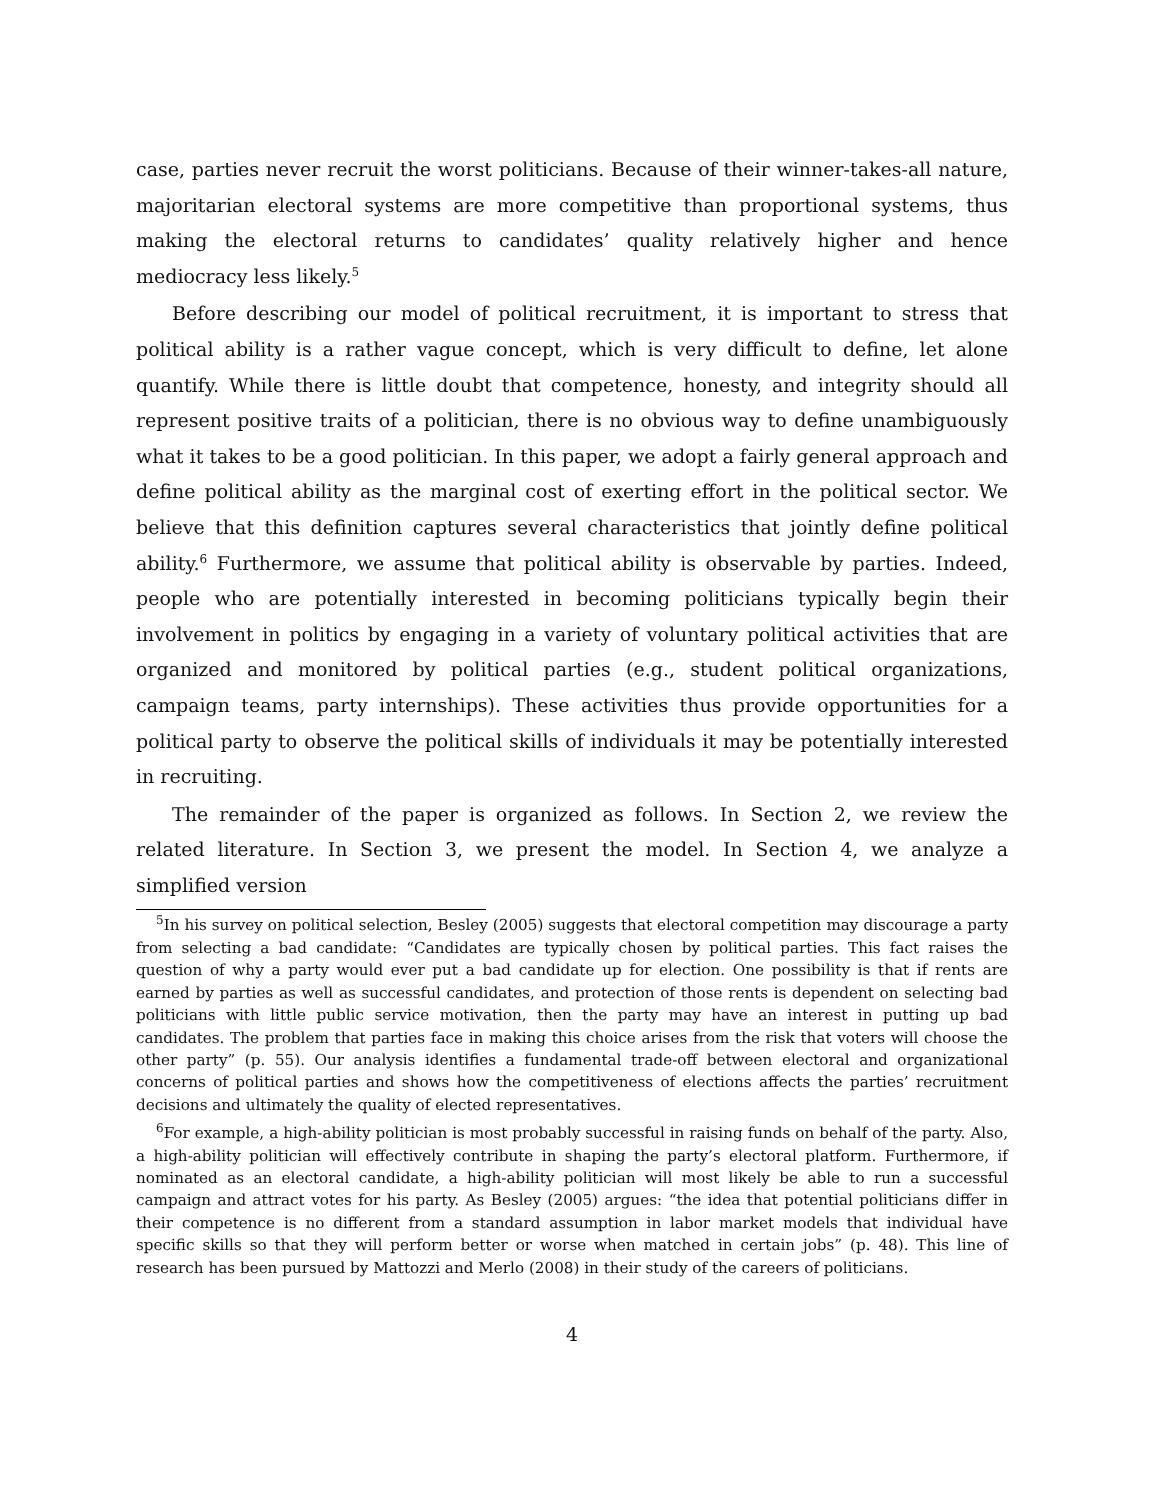case, parties never recruit the worst politicians. Because of their winner-takes-all nature, majoritarian electoral systems are more competitive than proportional systems, thus making the electoral returns to candidates’ quality relatively higher and hence mediocracy less likely.<sup>5</sup>
Before describing our model of political recruitment, it is important to stress that political ability is a rather vague concept, which is very difficult to define, let alone quantify. While there is little doubt that competence, honesty, and integrity should all represent positive traits of a politician, there is no obvious way to define unambiguously what it takes to be a good politician. In this paper, we adopt a fairly general approach and define political ability as the marginal cost of exerting effort in the political sector. We believe that this definition captures several characteristics that jointly define political ability.<sup>6</sup> Furthermore, we assume that political ability is observable by parties. Indeed, people who are potentially interested in becoming politicians typically begin their involvement in politics by engaging in a variety of voluntary political activities that are organized and monitored by political parties (e.g., student political organizations, campaign teams, party internships). These activities thus provide opportunities for a political party to observe the political skills of individuals it may be potentially interested in recruiting.
The remainder of the paper is organized as follows. In Section 2, we review the related literature. In Section 3, we present the model. In Section 4, we analyze a simplified version
<sup>5</sup> In his survey on political selection, Besley (2005) suggests that electoral competition may discourage a party from selecting a bad candidate: “Candidates are typically chosen by political parties. This fact raises the question of why a party would ever put a bad candidate up for election. One possibility is that if rents are earned by parties as well as successful candidates, and protection of those rents is dependent on selecting bad politicians with little public service motivation, then the party may have an interest in putting up bad candidates. The problem that parties face in making this choice arises from the risk that voters will choose the other party” (p. 55). Our analysis identifies a fundamental trade-off between electoral and organizational concerns of political parties and shows how the competitiveness of elections affects the parties’ recruitment decisions and ultimately the quality of elected representatives.
<sup>6</sup> For example, a high-ability politician is most probably successful in raising funds on behalf of the party. Also, a high-ability politician will effectively contribute in shaping the party’s electoral platform. Furthermore, if nominated as an electoral candidate, a high-ability politician will most likely be able to run a successful campaign and attract votes for his party. As Besley (2005) argues: “the idea that potential politicians differ in their competence is no different from a standard assumption in labor market models that individual have specific skills so that they will perform better or worse when matched in certain jobs” (p. 48). This line of research has been pursued by Mattozzi and Merlo (2008) in their study of the careers of politicians.
4